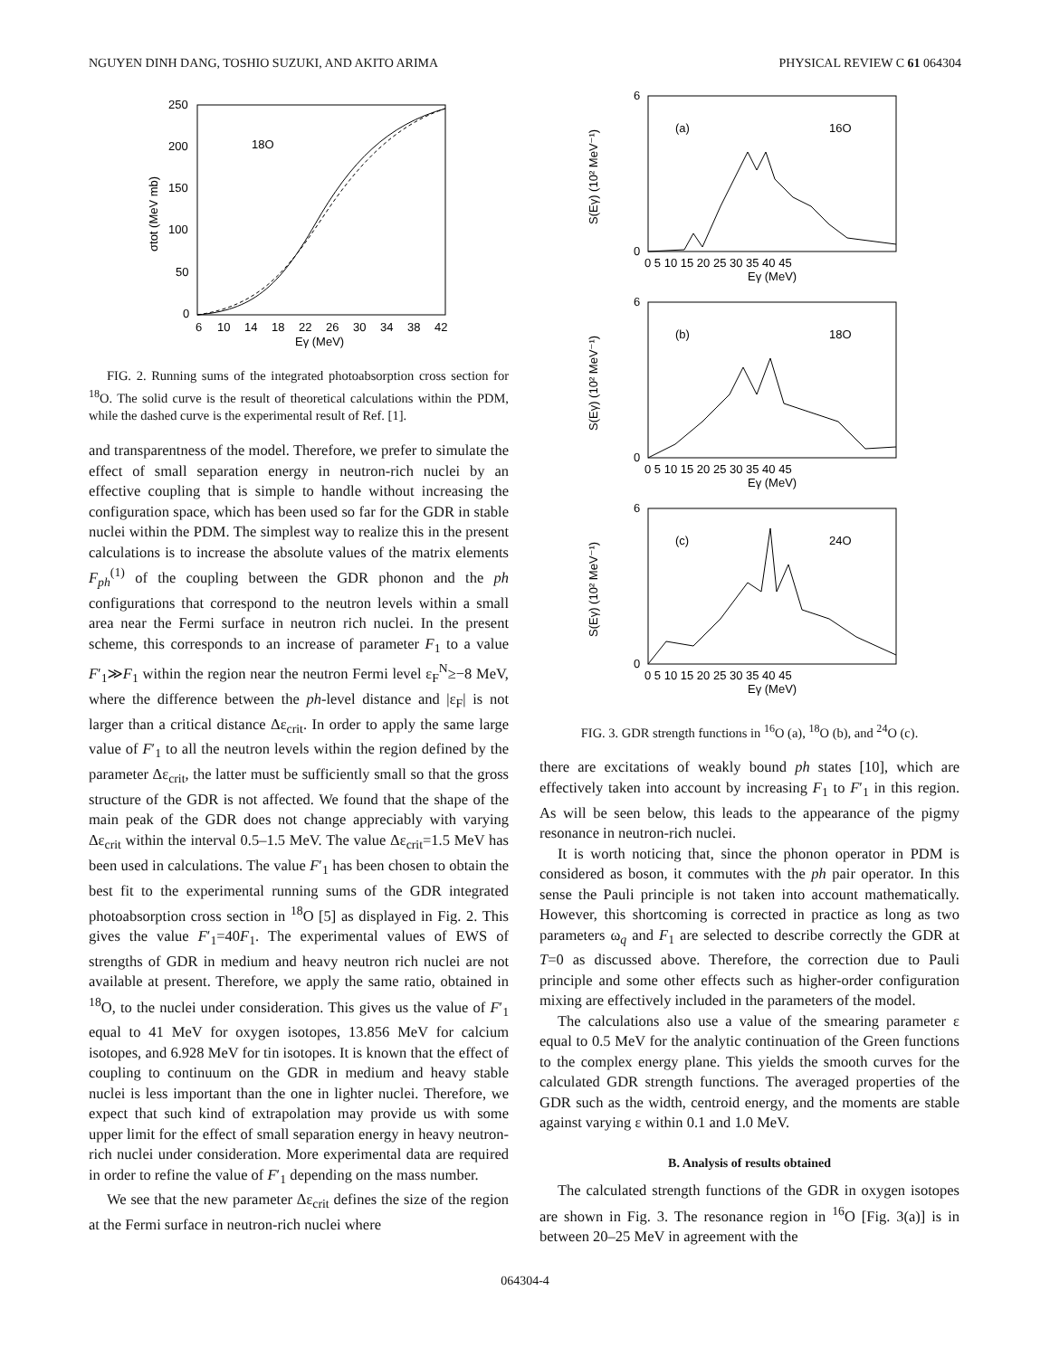NGUYEN DINH DANG, TOSHIO SUZUKI, AND AKITO ARIMA PHYSICAL REVIEW C 61 064304
250
200
150
100
50
0
6
10
14
18
22
26
30
34
38
42
Eγ (MeV)
18O
σtot (MeV mb)
FIG. 2. Running sums of the integrated photoabsorption cross section for <sup>18</sup>O. The solid curve is the result of theoretical calculations within the PDM, while the dashed curve is the experimental result of Ref. [1].
and transparentness of the model. Therefore, we prefer to simulate the effect of small separation energy in neutron-rich nuclei by an effective coupling that is simple to handle without increasing the configuration space, which has been used so far for the GDR in stable nuclei within the PDM. The simplest way to realize this in the present calculations is to increase the absolute values of the matrix elements F<sub>ph</sub><sup>(1)</sup> of the coupling between the GDR phonon and the ph configurations that correspond to the neutron levels within a small area near the Fermi surface in neutron rich nuclei. In the present scheme, this corresponds to an increase of parameter F<sub>1</sub> to a value F′<sub>1</sub>≫F<sub>1</sub> within the region near the neutron Fermi level ε<sub>F</sub><sup>N</sup>≥−8 MeV, where the difference between the ph-level distance and |ε<sub>F</sub>| is not larger than a critical distance Δε<sub>crit</sub>. In order to apply the same large value of F′<sub>1</sub> to all the neutron levels within the region defined by the parameter Δε<sub>crit</sub>, the latter must be sufficiently small so that the gross structure of the GDR is not affected. We found that the shape of the main peak of the GDR does not change appreciably with varying Δε<sub>crit</sub> within the interval 0.5–1.5 MeV. The value Δε<sub>crit</sub>=1.5 MeV has been used in calculations. The value F′<sub>1</sub> has been chosen to obtain the best fit to the experimental running sums of the GDR integrated photoabsorption cross section in <sup>18</sup>O [5] as displayed in Fig. 2. This gives the value F′<sub>1</sub>=40F<sub>1</sub>. The experimental values of EWS of strengths of GDR in medium and heavy neutron rich nuclei are not available at present. Therefore, we apply the same ratio, obtained in <sup>18</sup>O, to the nuclei under consideration. This gives us the value of F′<sub>1</sub> equal to 41 MeV for oxygen isotopes, 13.856 MeV for calcium isotopes, and 6.928 MeV for tin isotopes. It is known that the effect of coupling to continuum on the GDR in medium and heavy stable nuclei is less important than the one in lighter nuclei. Therefore, we expect that such kind of extrapolation may provide us with some upper limit for the effect of small separation energy in heavy neutron-rich nuclei under consideration. More experimental data are required in order to refine the value of F′<sub>1</sub> depending on the mass number.
We see that the new parameter Δε<sub>crit</sub> defines the size of the region at the Fermi surface in neutron-rich nuclei where
(a)
16O
S(Eγ) (10² MeV⁻¹)
0
6
0 5 10 15 20 25 30 35 40 45
Eγ (MeV)
(b)
18O
S(Eγ) (10² MeV⁻¹)
0
6
0 5 10 15 20 25 30 35 40 45
Eγ (MeV)
(c)
24O
S(Eγ) (10² MeV⁻¹)
0
6
0 5 10 15 20 25 30 35 40 45
Eγ (MeV)
FIG. 3. GDR strength functions in <sup>16</sup>O (a), <sup>18</sup>O (b), and <sup>24</sup>O (c).
there are excitations of weakly bound ph states [10], which are effectively taken into account by increasing F<sub>1</sub> to F′<sub>1</sub> in this region. As will be seen below, this leads to the appearance of the pigmy resonance in neutron-rich nuclei.
It is worth noticing that, since the phonon operator in PDM is considered as boson, it commutes with the ph pair operator. In this sense the Pauli principle is not taken into account mathematically. However, this shortcoming is corrected in practice as long as two parameters ω<sub>q</sub> and F<sub>1</sub> are selected to describe correctly the GDR at T=0 as discussed above. Therefore, the correction due to Pauli principle and some other effects such as higher-order configuration mixing are effectively included in the parameters of the model.
The calculations also use a value of the smearing parameter ε equal to 0.5 MeV for the analytic continuation of the Green functions to the complex energy plane. This yields the smooth curves for the calculated GDR strength functions. The averaged properties of the GDR such as the width, centroid energy, and the moments are stable against varying ε within 0.1 and 1.0 MeV.
B. Analysis of results obtained
The calculated strength functions of the GDR in oxygen isotopes are shown in Fig. 3. The resonance region in <sup>16</sup>O [Fig. 3(a)] is in between 20–25 MeV in agreement with the
064304-4